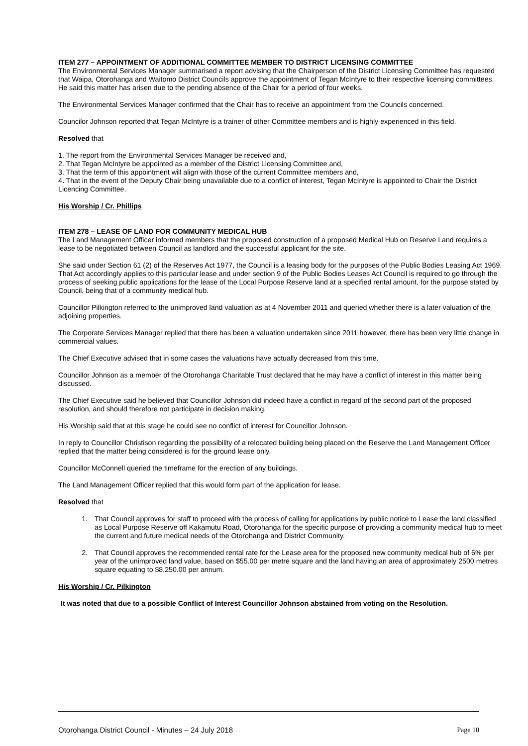ITEM 277 – APPOINTMENT OF ADDITIONAL COMMITTEE MEMBER TO DISTRICT LICENSING COMMITTEE
The Environmental Services Manager summarised a report advising that the Chairperson of the District Licensing Committee has requested that Waipa, Otorohanga and Waitomo District Councils approve the appointment of Tegan McIntyre to their respective licensing committees. He said this matter has arisen due to the pending absence of the Chair for a period of four weeks.
The Environmental Services Manager confirmed that the Chair has to receive an appointment from the Councils concerned.
Councilor Johnson reported that Tegan McIntyre is a trainer of other Committee members and is highly experienced in this field.
Resolved that
1. The report from the Environmental Services Manager be received and,
2. That Tegan McIntyre be appointed as a member of the District Licensing Committee and,
3. That the term of this appointment will align with those of the current Committee members and,
4. That in the event of the Deputy Chair being unavailable due to a conflict of interest, Tegan McIntyre is appointed to Chair the District Licencing Committee.
His Worship / Cr. Phillips
ITEM 278 – LEASE OF LAND FOR COMMUNITY MEDICAL HUB
The Land Management Officer informed members that the proposed construction of a proposed Medical Hub on Reserve Land requires a lease to be negotiated between Council as landlord and the successful applicant for the site.
She said under Section 61 (2) of the Reserves Act 1977, the Council is a leasing body for the purposes of the Public Bodies Leasing Act 1969. That Act accordingly applies to this particular lease and under section 9 of the Public Bodies Leases Act Council is required to go through the process of seeking public applications for the lease of the Local Purpose Reserve land at a specified rental amount, for the purpose stated by Council, being that of a community medical hub.
Councillor Pilkington referred to the unimproved land valuation as at 4 November 2011 and queried whether there is a later valuation of the adjoining properties.
The Corporate Services Manager replied that there has been a valuation undertaken since 2011 however, there has been very little change in commercial values.
The Chief Executive advised that in some cases the valuations have actually decreased from this time.
Councillor Johnson as a member of the Otorohanga Charitable Trust declared that he may have a conflict of interest in this matter being discussed.
The Chief Executive said he believed that Councillor Johnson did indeed have a conflict in regard of the second part of the proposed resolution, and should therefore not participate in decision making.
His Worship said that at this stage he could see no conflict of interest for Councillor Johnson.
In reply to Councillor Christison regarding the possibility of a relocated building being placed on the Reserve the Land Management Officer replied that the matter being considered is for the ground lease only.
Councillor McConnell queried the timeframe for the erection of any buildings.
The Land Management Officer replied that this would form part of the application for lease.
Resolved that
1. That Council approves for staff to proceed with the process of calling for applications by public notice to Lease the land classified as Local Purpose Reserve off Kakamutu Road, Otorohanga for the specific purpose of providing a community medical hub to meet the current and future medical needs of the Otorohanga and District Community.
2. That Council approves the recommended rental rate for the Lease area for the proposed new community medical hub of 6% per year of the unimproved land value, based on $55.00 per metre square and the land having an area of approximately 2500 metres square equating to $8,250.00 per annum.
His Worship / Cr. Pilkington
It was noted that due to a possible Conflict of Interest Councillor Johnson abstained from voting on the Resolution.
Otorohanga District Council - Minutes – 24 July 2018 Page 10